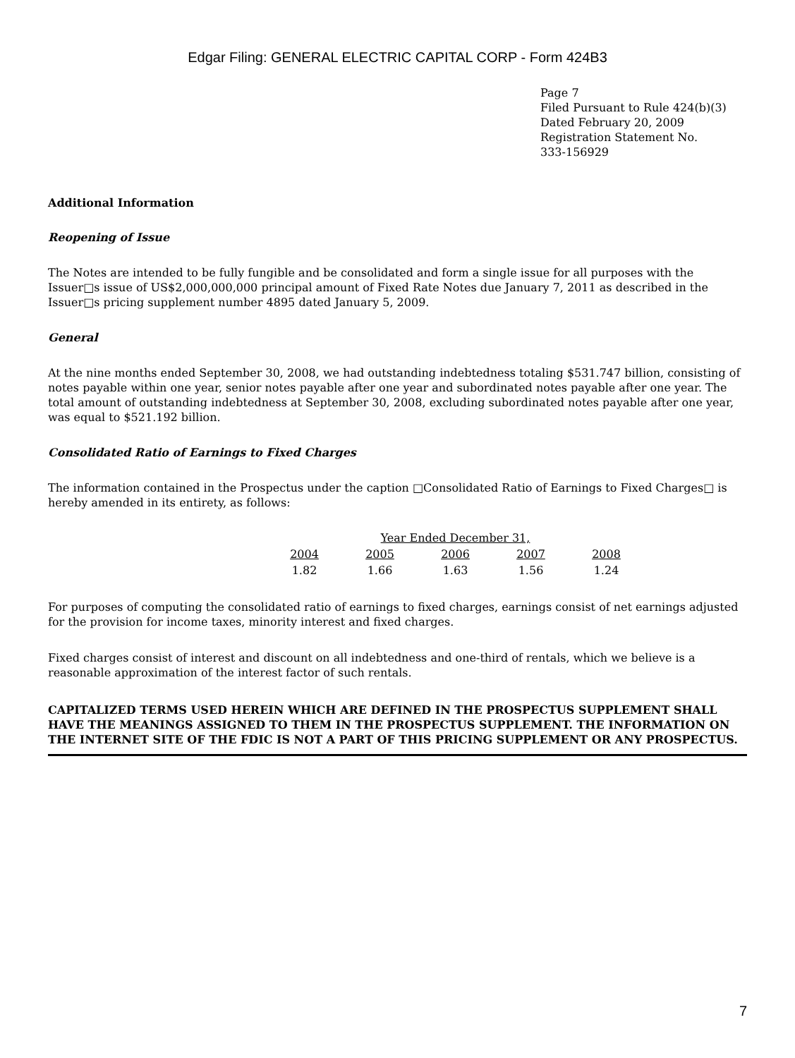Edgar Filing: GENERAL ELECTRIC CAPITAL CORP - Form 424B3
Page 7
Filed Pursuant to Rule 424(b)(3)
Dated February 20, 2009
Registration Statement No.
333-156929
Additional Information
Reopening of Issue
The Notes are intended to be fully fungible and be consolidated and form a single issue for all purposes with the Issuer□s issue of US$2,000,000,000 principal amount of Fixed Rate Notes due January 7, 2011 as described in the Issuer□s pricing supplement number 4895 dated January 5, 2009.
General
At the nine months ended September 30, 2008, we had outstanding indebtedness totaling $531.747 billion, consisting of notes payable within one year, senior notes payable after one year and subordinated notes payable after one year. The total amount of outstanding indebtedness at September 30, 2008, excluding subordinated notes payable after one year, was equal to $521.192 billion.
Consolidated Ratio of Earnings to Fixed Charges
The information contained in the Prospectus under the caption □Consolidated Ratio of Earnings to Fixed Charges□ is hereby amended in its entirety, as follows:
| Year Ended December 31, | | | | |
| --- | --- | --- | --- | --- |
| 2004 | 2005 | 2006 | 2007 | 2008 |
| 1.82 | 1.66 | 1.63 | 1.56 | 1.24 |
For purposes of computing the consolidated ratio of earnings to fixed charges, earnings consist of net earnings adjusted for the provision for income taxes, minority interest and fixed charges.
Fixed charges consist of interest and discount on all indebtedness and one-third of rentals, which we believe is a reasonable approximation of the interest factor of such rentals.
CAPITALIZED TERMS USED HEREIN WHICH ARE DEFINED IN THE PROSPECTUS SUPPLEMENT SHALL HAVE THE MEANINGS ASSIGNED TO THEM IN THE PROSPECTUS SUPPLEMENT. THE INFORMATION ON THE INTERNET SITE OF THE FDIC IS NOT A PART OF THIS PRICING SUPPLEMENT OR ANY PROSPECTUS.
7